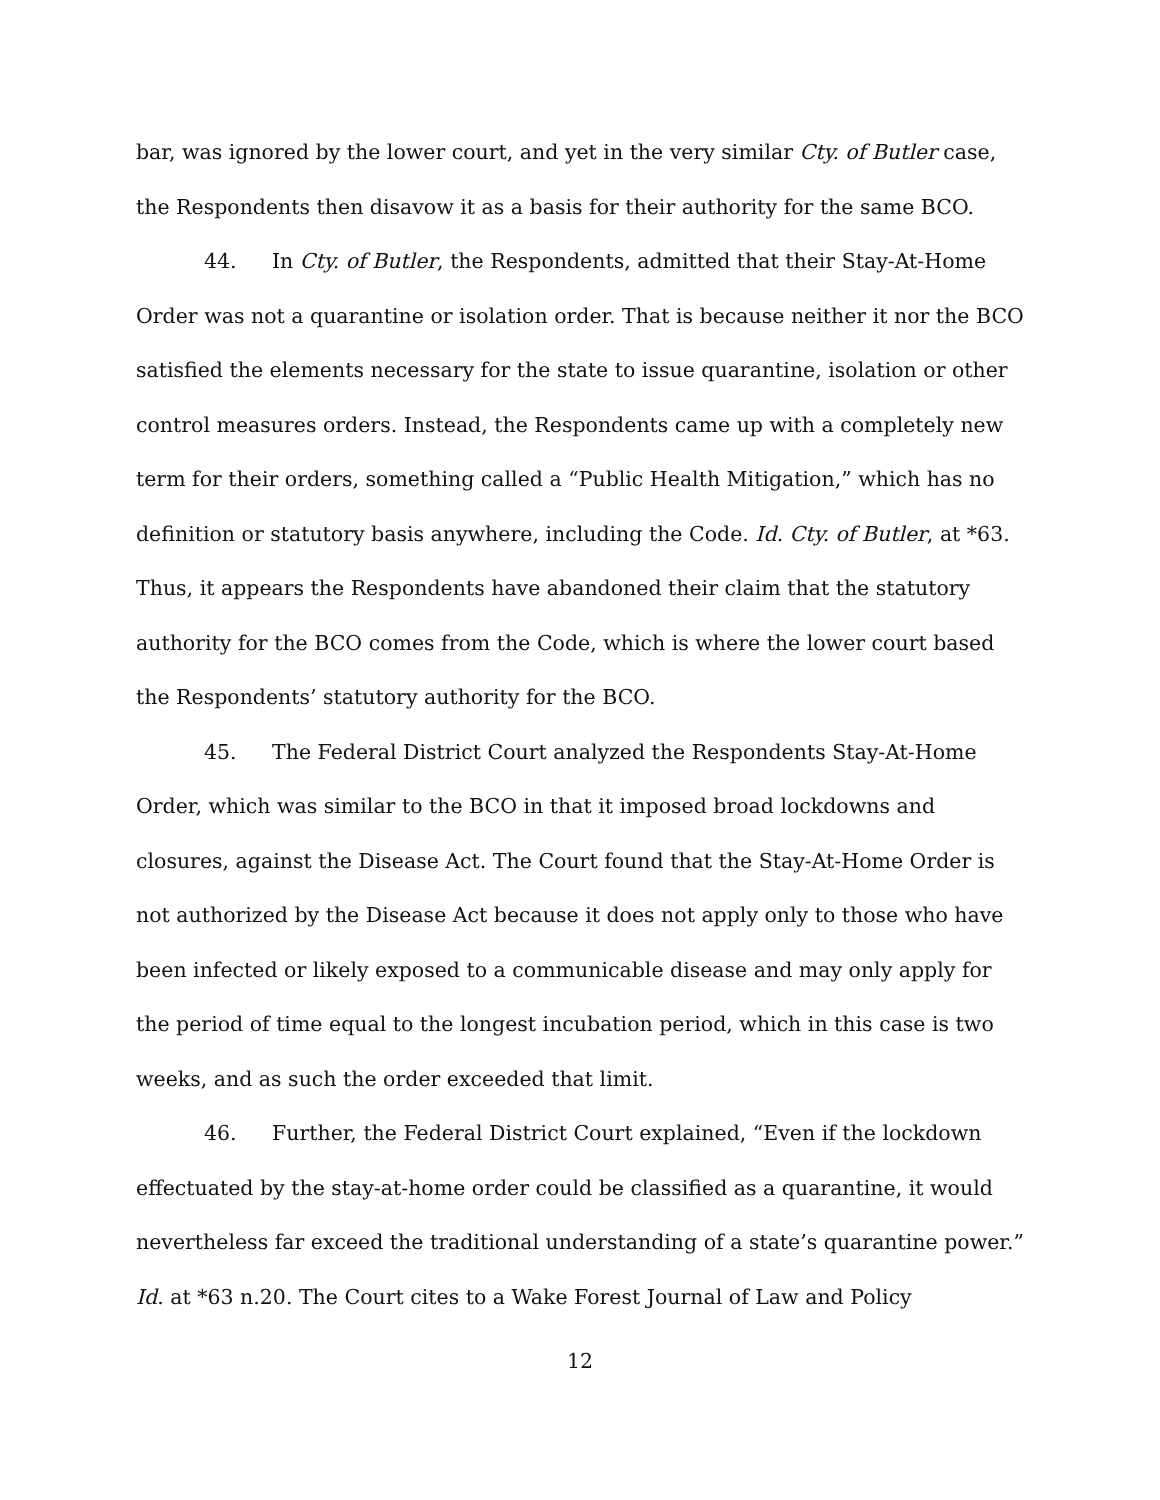bar, was ignored by the lower court, and yet in the very similar Cty. of Butler case, the Respondents then disavow it as a basis for their authority for the same BCO.
44. In Cty. of Butler, the Respondents, admitted that their Stay-At-Home Order was not a quarantine or isolation order. That is because neither it nor the BCO satisfied the elements necessary for the state to issue quarantine, isolation or other control measures orders. Instead, the Respondents came up with a completely new term for their orders, something called a “Public Health Mitigation,” which has no definition or statutory basis anywhere, including the Code. Id. Cty. of Butler, at *63. Thus, it appears the Respondents have abandoned their claim that the statutory authority for the BCO comes from the Code, which is where the lower court based the Respondents’ statutory authority for the BCO.
45. The Federal District Court analyzed the Respondents Stay-At-Home Order, which was similar to the BCO in that it imposed broad lockdowns and closures, against the Disease Act. The Court found that the Stay-At-Home Order is not authorized by the Disease Act because it does not apply only to those who have been infected or likely exposed to a communicable disease and may only apply for the period of time equal to the longest incubation period, which in this case is two weeks, and as such the order exceeded that limit.
46. Further, the Federal District Court explained, “Even if the lockdown effectuated by the stay-at-home order could be classified as a quarantine, it would nevertheless far exceed the traditional understanding of a state’s quarantine power.” Id. at *63 n.20. The Court cites to a Wake Forest Journal of Law and Policy
12